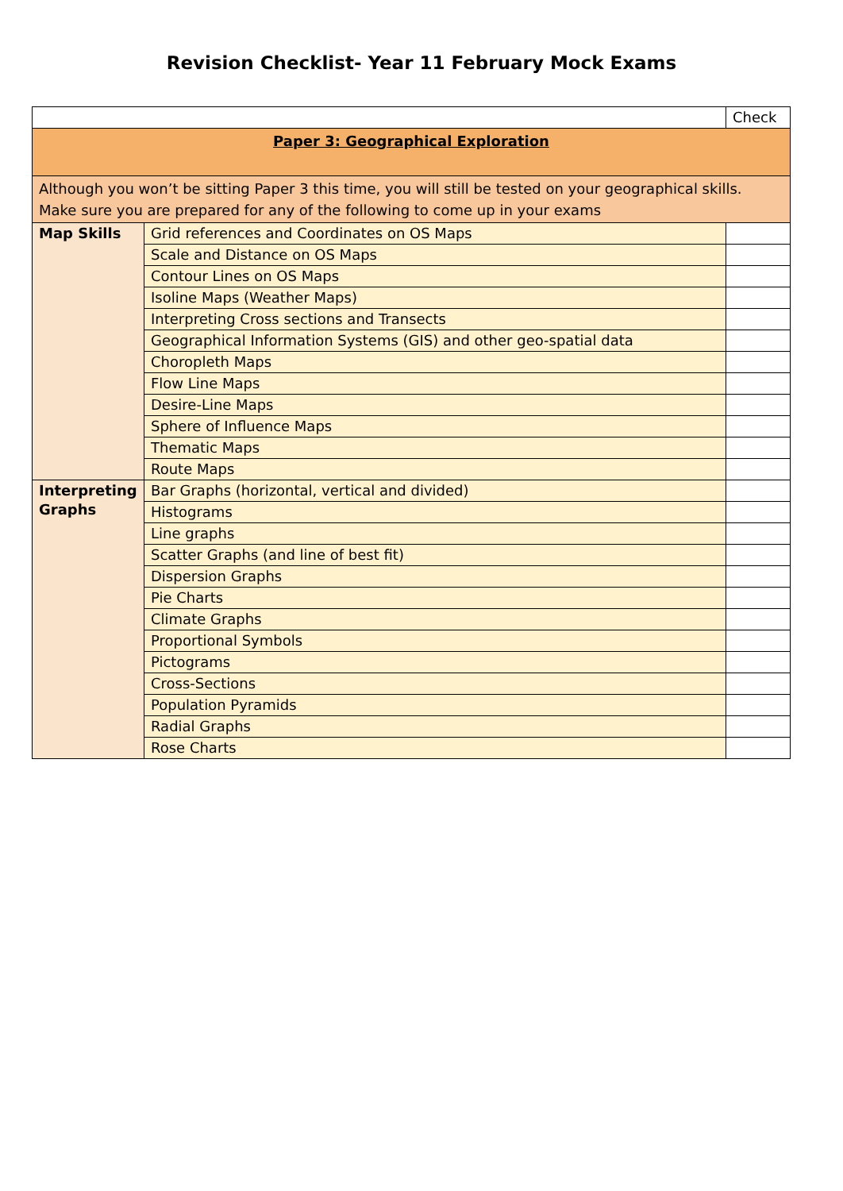Revision Checklist- Year 11 February Mock Exams
| | | Check |
| Paper 3: Geographical Exploration | | |
| Although you won’t be sitting Paper 3 this time, you will still be tested on your geographical skills. Make sure you are prepared for any of the following to come up in your exams | | |
| Map Skills | Grid references and Coordinates on OS Maps | |
| | Scale and Distance on OS Maps | |
| | Contour Lines on OS Maps | |
| | Isoline Maps (Weather Maps) | |
| | Interpreting Cross sections and Transects | |
| | Geographical Information Systems (GIS) and other geo-spatial data | |
| | Choropleth Maps | |
| | Flow Line Maps | |
| | Desire-Line Maps | |
| | Sphere of Influence Maps | |
| | Thematic Maps | |
| | Route Maps | |
| Interpreting Graphs | Bar Graphs (horizontal, vertical and divided) | |
| | Histograms | |
| | Line graphs | |
| | Scatter Graphs (and line of best fit) | |
| | Dispersion Graphs | |
| | Pie Charts | |
| | Climate Graphs | |
| | Proportional Symbols | |
| | Pictograms | |
| | Cross-Sections | |
| | Population Pyramids | |
| | Radial Graphs | |
| | Rose Charts | |